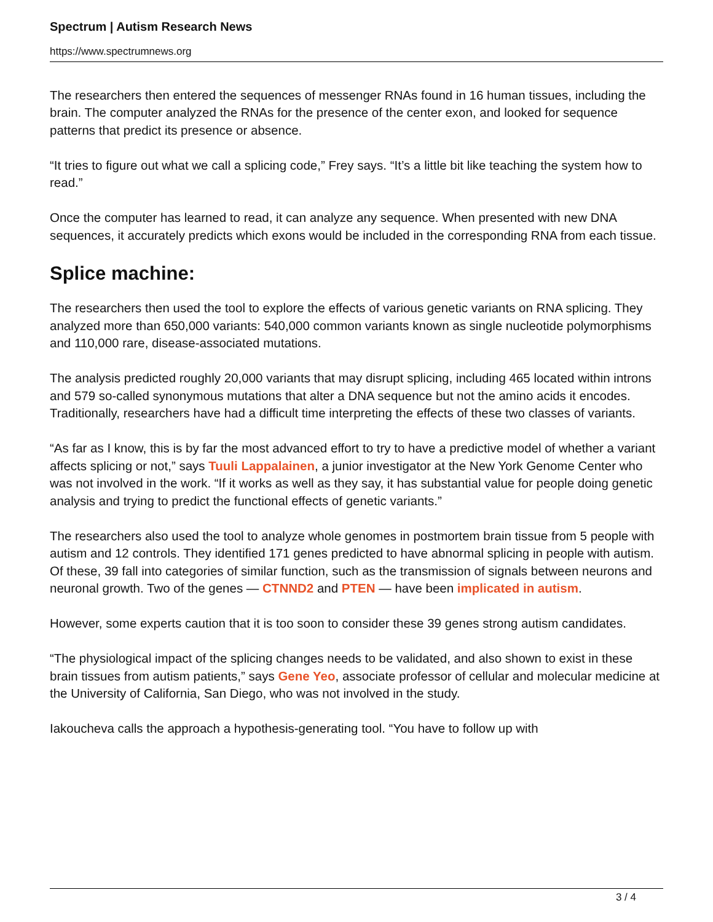Spectrum | Autism Research News
https://www.spectrumnews.org
The researchers then entered the sequences of messenger RNAs found in 16 human tissues, including the brain. The computer analyzed the RNAs for the presence of the center exon, and looked for sequence patterns that predict its presence or absence.
“It tries to figure out what we call a splicing code,” Frey says. “It’s a little bit like teaching the system how to read.”
Once the computer has learned to read, it can analyze any sequence. When presented with new DNA sequences, it accurately predicts which exons would be included in the corresponding RNA from each tissue.
Splice machine:
The researchers then used the tool to explore the effects of various genetic variants on RNA splicing. They analyzed more than 650,000 variants: 540,000 common variants known as single nucleotide polymorphisms and 110,000 rare, disease-associated mutations.
The analysis predicted roughly 20,000 variants that may disrupt splicing, including 465 located within introns and 579 so-called synonymous mutations that alter a DNA sequence but not the amino acids it encodes. Traditionally, researchers have had a difficult time interpreting the effects of these two classes of variants.
“As far as I know, this is by far the most advanced effort to try to have a predictive model of whether a variant affects splicing or not,” says Tuuli Lappalainen, a junior investigator at the New York Genome Center who was not involved in the work. “If it works as well as they say, it has substantial value for people doing genetic analysis and trying to predict the functional effects of genetic variants.”
The researchers also used the tool to analyze whole genomes in postmortem brain tissue from 5 people with autism and 12 controls. They identified 171 genes predicted to have abnormal splicing in people with autism. Of these, 39 fall into categories of similar function, such as the transmission of signals between neurons and neuronal growth. Two of the genes — CTNND2 and PTEN — have been implicated in autism.
However, some experts caution that it is too soon to consider these 39 genes strong autism candidates.
“The physiological impact of the splicing changes needs to be validated, and also shown to exist in these brain tissues from autism patients,” says Gene Yeo, associate professor of cellular and molecular medicine at the University of California, San Diego, who was not involved in the study.
Iakoucheva calls the approach a hypothesis-generating tool. “You have to follow up with
3 / 4